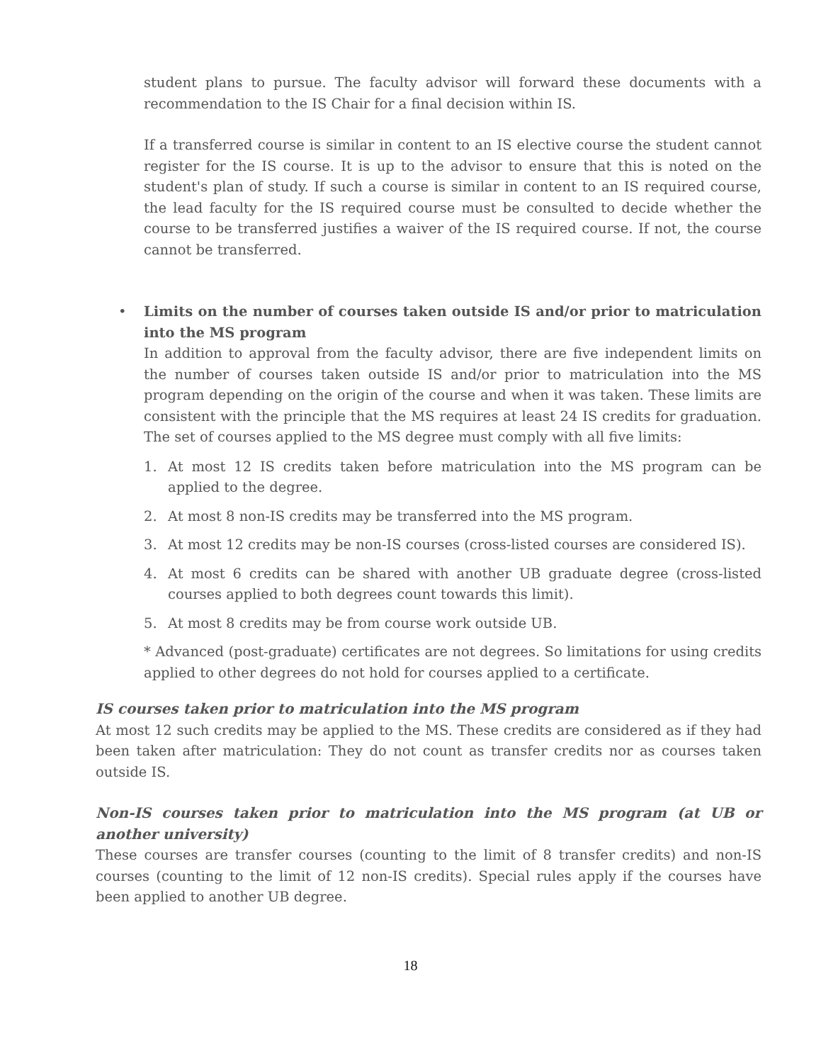student plans to pursue. The faculty advisor will forward these documents with a recommendation to the IS Chair for a final decision within IS.
If a transferred course is similar in content to an IS elective course the student cannot register for the IS course. It is up to the advisor to ensure that this is noted on the student's plan of study. If such a course is similar in content to an IS required course, the lead faculty for the IS required course must be consulted to decide whether the course to be transferred justifies a waiver of the IS required course. If not, the course cannot be transferred.
• Limits on the number of courses taken outside IS and/or prior to matriculation into the MS program
In addition to approval from the faculty advisor, there are five independent limits on the number of courses taken outside IS and/or prior to matriculation into the MS program depending on the origin of the course and when it was taken. These limits are consistent with the principle that the MS requires at least 24 IS credits for graduation. The set of courses applied to the MS degree must comply with all five limits:
1. At most 12 IS credits taken before matriculation into the MS program can be applied to the degree.
2. At most 8 non-IS credits may be transferred into the MS program.
3. At most 12 credits may be non-IS courses (cross-listed courses are considered IS).
4. At most 6 credits can be shared with another UB graduate degree (cross-listed courses applied to both degrees count towards this limit).
5. At most 8 credits may be from course work outside UB.
* Advanced (post-graduate) certificates are not degrees. So limitations for using credits applied to other degrees do not hold for courses applied to a certificate.
IS courses taken prior to matriculation into the MS program
At most 12 such credits may be applied to the MS. These credits are considered as if they had been taken after matriculation: They do not count as transfer credits nor as courses taken outside IS.
Non-IS courses taken prior to matriculation into the MS program (at UB or another university)
These courses are transfer courses (counting to the limit of 8 transfer credits) and non-IS courses (counting to the limit of 12 non-IS credits). Special rules apply if the courses have been applied to another UB degree.
18